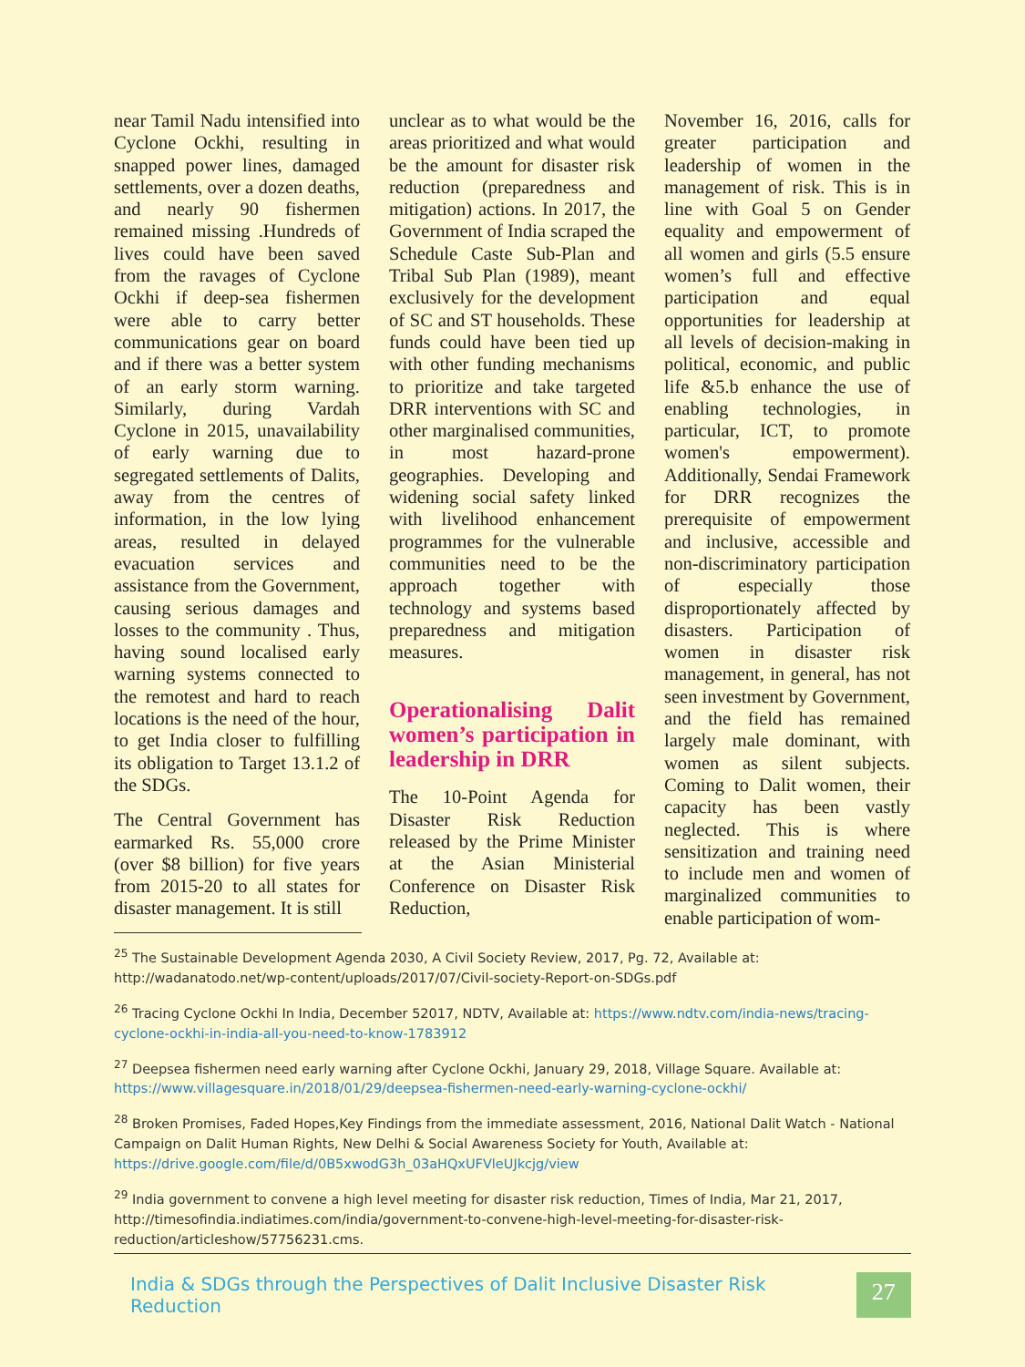near Tamil Nadu intensified into Cyclone Ockhi, resulting in snapped power lines, damaged settlements, over a dozen deaths, and nearly 90 fishermen remained missing .Hundreds of lives could have been saved from the ravages of Cyclone Ockhi if deep-sea fishermen were able to carry better communications gear on board and if there was a better system of an early storm warning. Similarly, during Vardah Cyclone in 2015, unavailability of early warning due to segregated settlements of Dalits, away from the centres of information, in the low lying areas, resulted in delayed evacuation services and assistance from the Government, causing serious damages and losses to the community . Thus, having sound localised early warning systems connected to the remotest and hard to reach locations is the need of the hour, to get India closer to fulfilling its obligation to Target 13.1.2 of the SDGs.
The Central Government has earmarked Rs. 55,000 crore (over $8 billion) for five years from 2015-20 to all states for disaster management. It is still
unclear as to what would be the areas prioritized and what would be the amount for disaster risk reduction (preparedness and mitigation) actions. In 2017, the Government of India scraped the Schedule Caste Sub-Plan and Tribal Sub Plan (1989), meant exclusively for the development of SC and ST households. These funds could have been tied up with other funding mechanisms to prioritize and take targeted DRR interventions with SC and other marginalised communities, in most hazard-prone geographies. Developing and widening social safety linked with livelihood enhancement programmes for the vulnerable communities need to be the approach together with technology and systems based preparedness and mitigation measures.
Operationalising Dalit women’s participation in leadership in DRR
The 10-Point Agenda for Disaster Risk Reduction released by the Prime Minister at the Asian Ministerial Conference on Disaster Risk Reduction,
November 16, 2016, calls for greater participation and leadership of women in the management of risk. This is in line with Goal 5 on Gender equality and empowerment of all women and girls (5.5 ensure women’s full and effective participation and equal opportunities for leadership at all levels of decision-making in political, economic, and public life &5.b enhance the use of enabling technologies, in particular, ICT, to promote women's empowerment). Additionally, Sendai Framework for DRR recognizes the prerequisite of empowerment and inclusive, accessible and non-discriminatory participation of especially those disproportionately affected by disasters. Participation of women in disaster risk management, in general, has not seen investment by Government, and the field has remained largely male dominant, with women as silent subjects. Coming to Dalit women, their capacity has been vastly neglected. This is where sensitization and training need to include men and women of marginalized communities to enable participation of wom-
<sup>25</sup> The Sustainable Development Agenda 2030, A Civil Society Review, 2017, Pg. 72, Available at: http://wadanatodo.net/wp-content/uploads/2017/07/Civil-society-Report-on-SDGs.pdf
<sup>26</sup> Tracing Cyclone Ockhi In India, December 52017, NDTV, Available at: https://www.ndtv.com/india-news/tracing-cyclone-ockhi-in-india-all-you-need-to-know-1783912
<sup>27</sup> Deepsea fishermen need early warning after Cyclone Ockhi, January 29, 2018, Village Square. Available at: https://www.villagesquare.in/2018/01/29/deepsea-fishermen-need-early-warning-cyclone-ockhi/
<sup>28</sup> Broken Promises, Faded Hopes,Key Findings from the immediate assessment, 2016, National Dalit Watch - National Campaign on Dalit Human Rights, New Delhi & Social Awareness Society for Youth, Available at: https://drive.google.com/file/d/0B5xwodG3h_03aHQxUFVleUJkcjg/view
<sup>29</sup> India government to convene a high level meeting for disaster risk reduction, Times of India, Mar 21, 2017, http://timesofindia.indiatimes.com/india/government-to-convene-high-level-meeting-for-disaster-risk-reduction/articleshow/57756231.cms.
India & SDGs through the Perspectives of Dalit Inclusive Disaster Risk Reduction
27